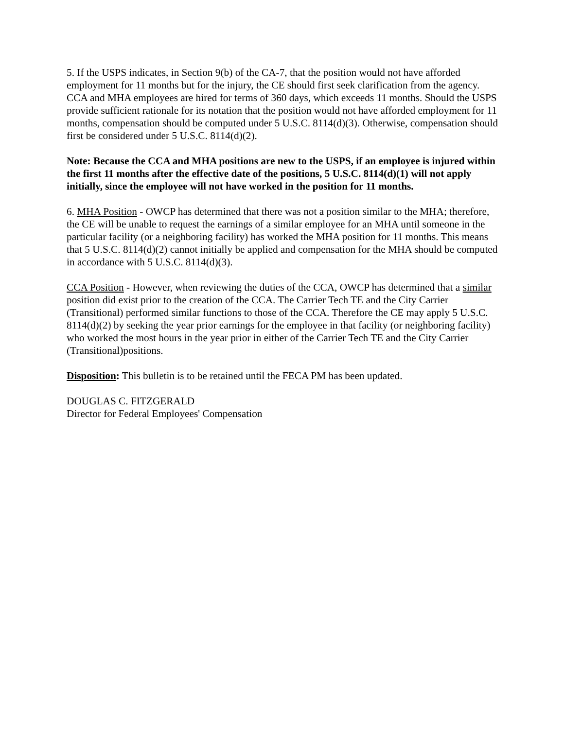5. If the USPS indicates, in Section 9(b) of the CA-7, that the position would not have afforded employment for 11 months but for the injury, the CE should first seek clarification from the agency. CCA and MHA employees are hired for terms of 360 days, which exceeds 11 months. Should the USPS provide sufficient rationale for its notation that the position would not have afforded employment for 11 months, compensation should be computed under 5 U.S.C. 8114(d)(3). Otherwise, compensation should first be considered under 5 U.S.C. 8114(d)(2).
Note: Because the CCA and MHA positions are new to the USPS, if an employee is injured within the first 11 months after the effective date of the positions, 5 U.S.C. 8114(d)(1) will not apply initially, since the employee will not have worked in the position for 11 months.
6. MHA Position - OWCP has determined that there was not a position similar to the MHA; therefore, the CE will be unable to request the earnings of a similar employee for an MHA until someone in the particular facility (or a neighboring facility) has worked the MHA position for 11 months. This means that 5 U.S.C. 8114(d)(2) cannot initially be applied and compensation for the MHA should be computed in accordance with 5 U.S.C. 8114(d)(3).
CCA Position - However, when reviewing the duties of the CCA, OWCP has determined that a similar position did exist prior to the creation of the CCA. The Carrier Tech TE and the City Carrier (Transitional) performed similar functions to those of the CCA. Therefore the CE may apply 5 U.S.C. 8114(d)(2) by seeking the year prior earnings for the employee in that facility (or neighboring facility) who worked the most hours in the year prior in either of the Carrier Tech TE and the City Carrier (Transitional)positions.
Disposition: This bulletin is to be retained until the FECA PM has been updated.
DOUGLAS C. FITZGERALD
Director for Federal Employees' Compensation